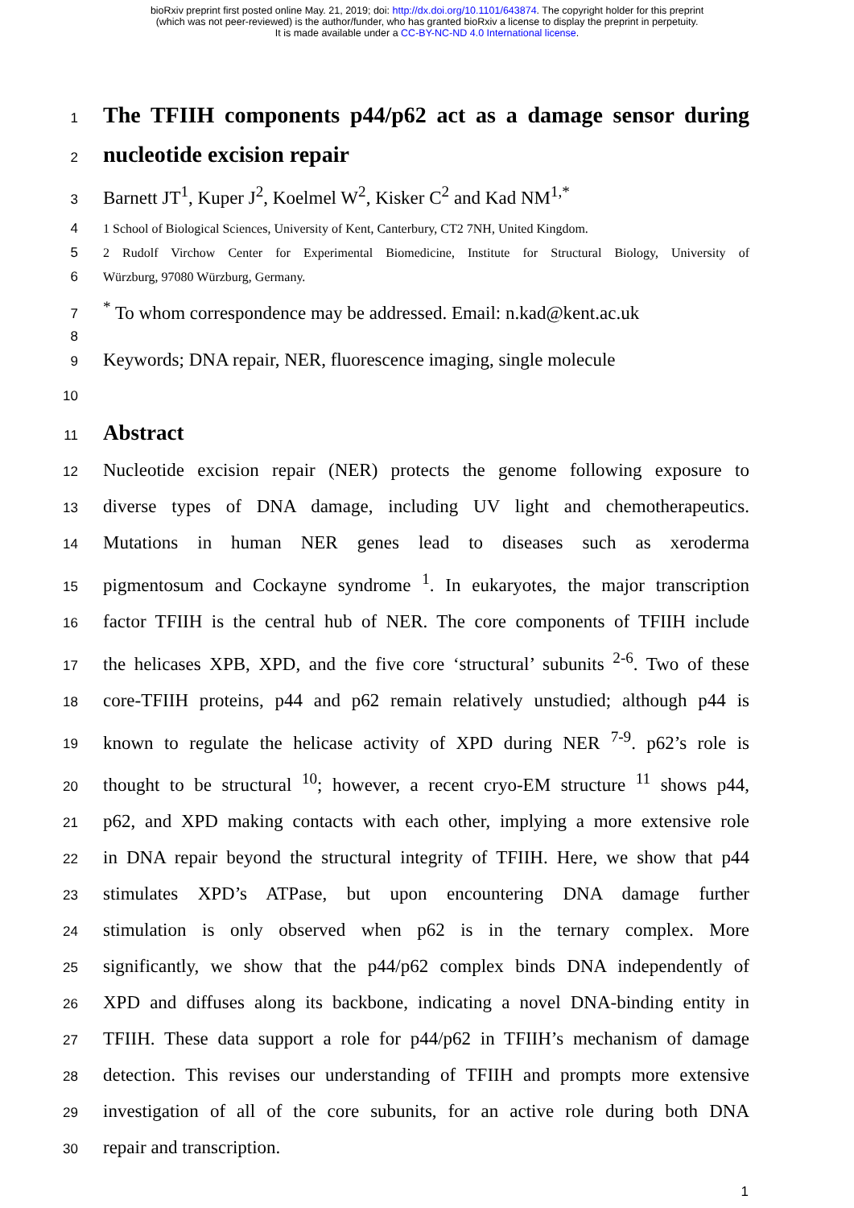bioRxiv preprint first posted online May. 21, 2019; doi: http://dx.doi.org/10.1101/643874. The copyright holder for this preprint
(which was not peer-reviewed) is the author/funder, who has granted bioRxiv a license to display the preprint in perpetuity.
It is made available under a CC-BY-NC-ND 4.0 International license.
1
The TFIIH components p44/p62 act as a damage sensor during
2
nucleotide excision repair
3 Barnett JT<sup>1</sup>, Kuper J<sup>2</sup>, Koelmel W<sup>2</sup>, Kisker C<sup>2</sup> and Kad NM<sup>1,*</sup>
4 1 School of Biological Sciences, University of Kent, Canterbury, CT2 7NH, United Kingdom.
5 2 Rudolf Virchow Center for Experimental Biomedicine, Institute for Structural Biology, University of
6 Würzburg, 97080 Würzburg, Germany.
7<sup>*</sup> To whom correspondence may be addressed. Email: n.kad@kent.ac.uk
8
9 Keywords; DNA repair, NER, fluorescence imaging, single molecule
10
11
Abstract
12 Nucleotide excision repair (NER) protects the genome following exposure to
13 diverse types of DNA damage, including UV light and chemotherapeutics.
14 Mutations in human NER genes lead to diseases such as xeroderma
15 pigmentosum and Cockayne syndrome <sup>1</sup>. In eukaryotes, the major transcription
16 factor TFIIH is the central hub of NER. The core components of TFIIH include
17 the helicases XPB, XPD, and the five core ‘structural’ subunits <sup>2-6</sup>. Two of these
18 core-TFIIH proteins, p44 and p62 remain relatively unstudied; although p44 is
19 known to regulate the helicase activity of XPD during NER <sup>7-9</sup>. p62’s role is
20 thought to be structural <sup>10</sup>; however, a recent cryo-EM structure <sup>11</sup> shows p44,
21 p62, and XPD making contacts with each other, implying a more extensive role
22 in DNA repair beyond the structural integrity of TFIIH. Here, we show that p44
23 stimulates XPD’s ATPase, but upon encountering DNA damage further
24 stimulation is only observed when p62 is in the ternary complex. More
25 significantly, we show that the p44/p62 complex binds DNA independently of
26 XPD and diffuses along its backbone, indicating a novel DNA-binding entity in
27 TFIIH. These data support a role for p44/p62 in TFIIH’s mechanism of damage
28 detection. This revises our understanding of TFIIH and prompts more extensive
29 investigation of all of the core subunits, for an active role during both DNA
30 repair and transcription.
1